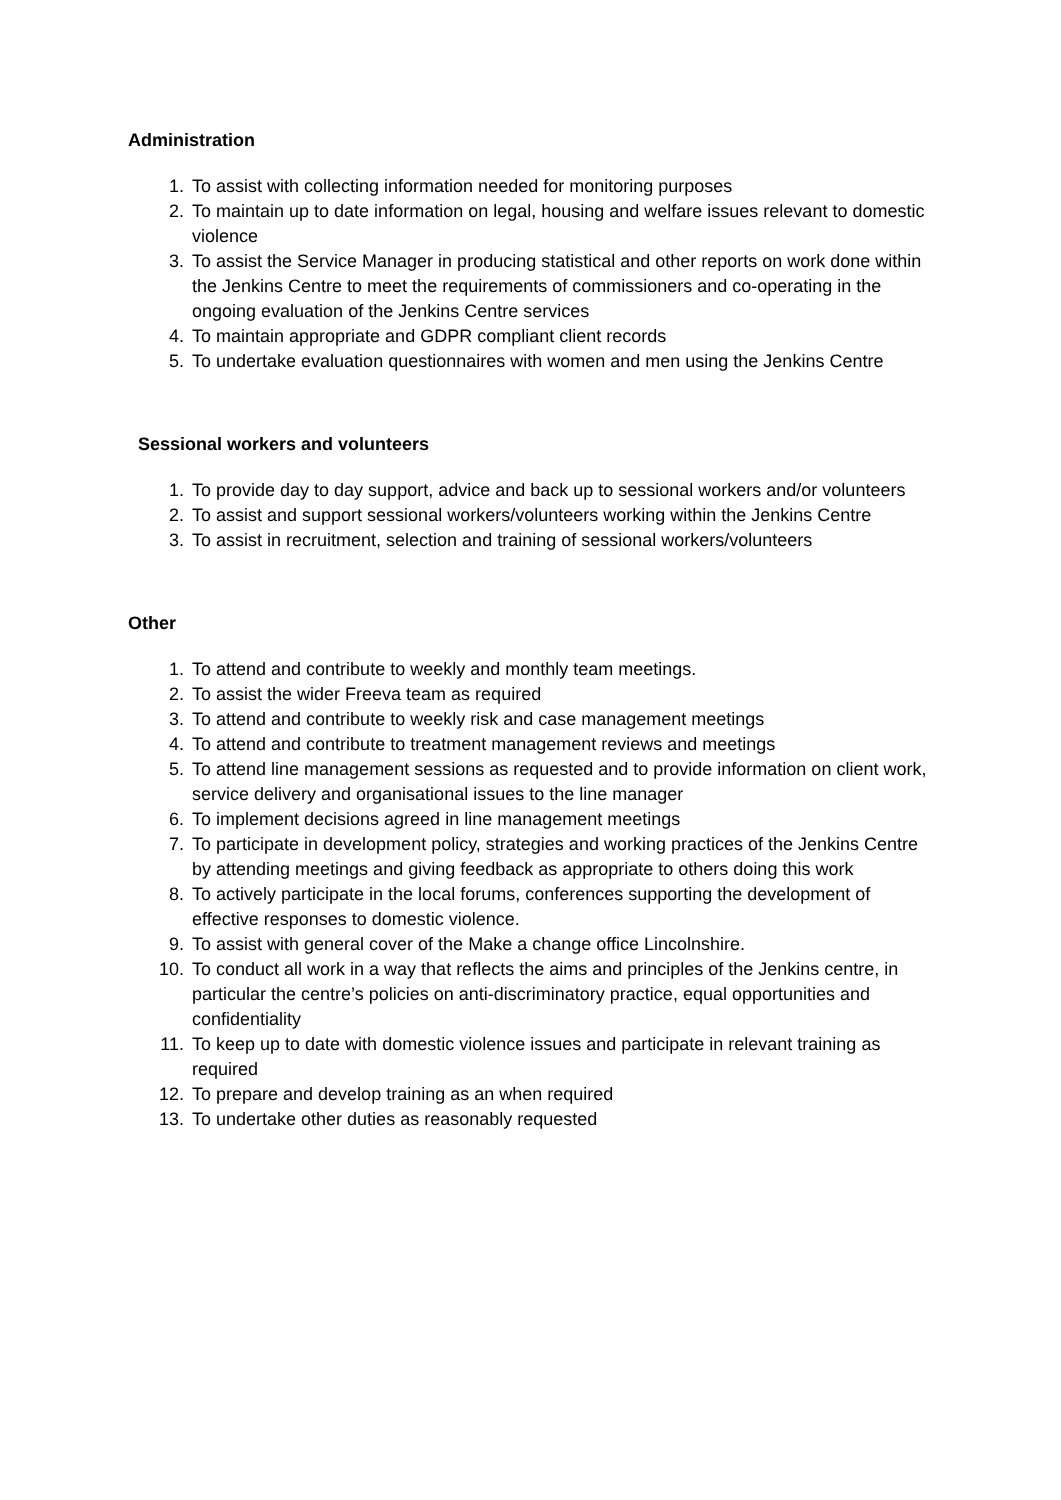Administration
1. To assist with collecting information needed for monitoring purposes
2. To maintain up to date information on legal, housing and welfare issues relevant to domestic violence
3. To assist the Service Manager in producing statistical and other reports on work done within the Jenkins Centre to meet the requirements of commissioners and co-operating in the ongoing evaluation of the Jenkins Centre services
4. To maintain appropriate and GDPR compliant client records
5. To undertake evaluation questionnaires with women and men using the Jenkins Centre
Sessional workers and volunteers
1. To provide day to day support, advice and back up to sessional workers and/or volunteers
2. To assist and support sessional workers/volunteers working within the Jenkins Centre
3. To assist in recruitment, selection and training of sessional workers/volunteers
Other
1. To attend and contribute to weekly and monthly team meetings.
2. To assist the wider Freeva team as required
3. To attend and contribute to weekly risk and case management meetings
4. To attend and contribute to treatment management reviews and meetings
5. To attend line management sessions as requested and to provide information on client work, service delivery and organisational issues to the line manager
6. To implement decisions agreed in line management meetings
7. To participate in development policy, strategies and working practices of the Jenkins Centre by attending meetings and giving feedback as appropriate to others doing this work
8. To actively participate in the local forums, conferences supporting the development of effective responses to domestic violence.
9. To assist with general cover of the Make a change office Lincolnshire.
10. To conduct all work in a way that reflects the aims and principles of the Jenkins centre, in particular the centre’s policies on anti-discriminatory practice, equal opportunities and confidentiality
11. To keep up to date with domestic violence issues and participate in relevant training as required
12. To prepare and develop training as an when required
13. To undertake other duties as reasonably requested